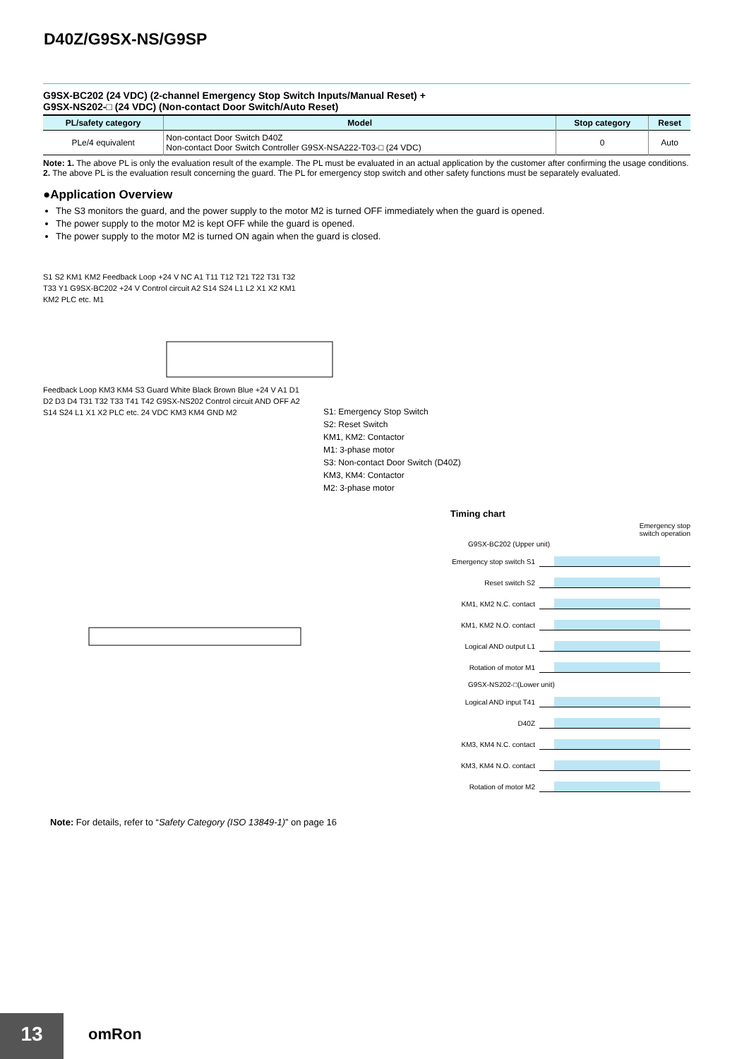D40Z/G9SX-NS/G9SP
G9SX-BC202 (24 VDC) (2-channel Emergency Stop Switch Inputs/Manual Reset) +
G9SX-NS202-□ (24 VDC) (Non-contact Door Switch/Auto Reset)
| PL/safety category | Model | Stop category | Reset |
| --- | --- | --- | --- |
| PLe/4 equivalent | Non-contact Door Switch D40Z Non-contact Door Switch Controller G9SX-NSA222-T03-□ (24 VDC) | 0 | Auto |
Note: 1. The above PL is only the evaluation result of the example. The PL must be evaluated in an actual application by the customer after confirming the usage conditions.
2. The above PL is the evaluation result concerning the guard. The PL for emergency stop switch and other safety functions must be separately evaluated.
●Application Overview
The S3 monitors the guard, and the power supply to the motor M2 is turned OFF immediately when the guard is opened.
The power supply to the motor M2 is kept OFF while the guard is opened.
The power supply to the motor M2 is turned ON again when the guard is closed.
S1 S2 KM1 KM2 Feedback Loop +24 V NC A1 T11 T12 T21 T22 T31 T32 T33 Y1 G9SX-BC202 +24 V Control circuit A2 S14 S24 L1 L2 X1 X2 KM1 KM2 PLC etc. M1
Feedback Loop KM3 KM4 S3 Guard White Black Brown Blue +24 V A1 D1 D2 D3 D4 T31 T32 T33 T41 T42 G9SX-NS202 Control circuit AND OFF A2 S14 S24 L1 X1 X2 PLC etc. 24 VDC KM3 KM4 GND M2
S1: Emergency Stop Switch
S2: Reset Switch
KM1, KM2: Contactor
M1: 3-phase motor
S3: Non-contact Door Switch (D40Z)
KM3, KM4: Contactor
M2: 3-phase motor
Timing chart
Emergency stop
switch operation
G9SX-BC202 (Upper unit)
Emergency stop switch S1
Reset switch S2
KM1, KM2 N.C. contact
KM1, KM2 N.O. contact
Logical AND output L1
Rotation of motor M1
G9SX-NS202-□(Lower unit)
Logical AND input T41
D40Z
KM3, KM4 N.C. contact
KM3, KM4 N.O. contact
Rotation of motor M2
Note: For details, refer to “Safety Category (ISO 13849-1)” on page 16
13 omRon